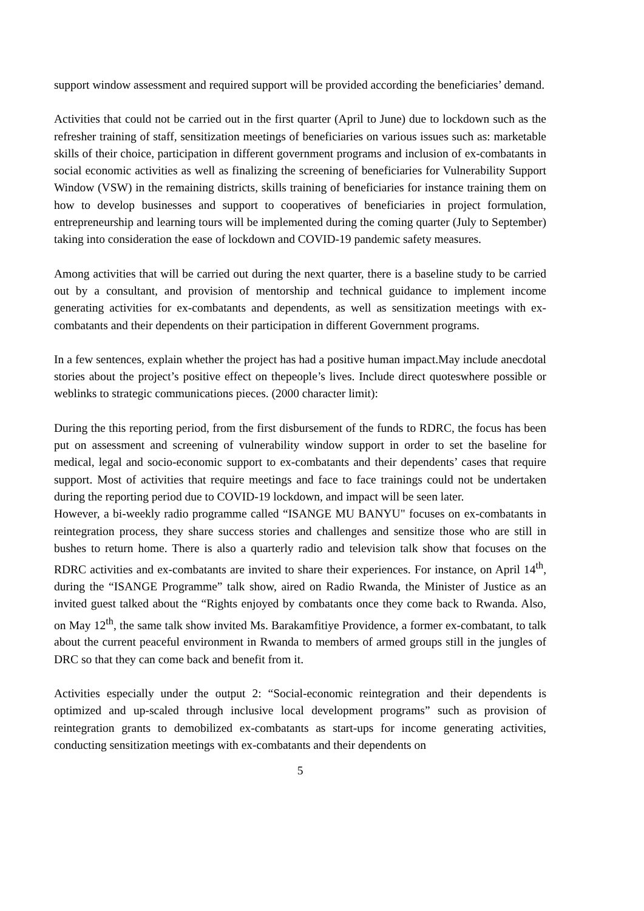support window assessment and required support will be provided according the beneficiaries’ demand.
Activities that could not be carried out in the first quarter (April to June) due to lockdown such as the refresher training of staff, sensitization meetings of beneficiaries on various issues such as: marketable skills of their choice, participation in different government programs and inclusion of ex-combatants in social economic activities as well as finalizing the screening of beneficiaries for Vulnerability Support Window (VSW) in the remaining districts, skills training of beneficiaries for instance training them on how to develop businesses and support to cooperatives of beneficiaries in project formulation, entrepreneurship and learning tours will be implemented during the coming quarter (July to September) taking into consideration the ease of lockdown and COVID-19 pandemic safety measures.
Among activities that will be carried out during the next quarter, there is a baseline study to be carried out by a consultant, and provision of mentorship and technical guidance to implement income generating activities for ex-combatants and dependents, as well as sensitization meetings with ex-combatants and their dependents on their participation in different Government programs.
In a few sentences, explain whether the project has had a positive human impact.May include anecdotal stories about the project’s positive effect on thepeople’s lives. Include direct quoteswhere possible or weblinks to strategic communications pieces. (2000 character limit):
During the this reporting period, from the first disbursement of the funds to RDRC, the focus has been put on assessment and screening of vulnerability window support in order to set the baseline for medical, legal and socio-economic support to ex-combatants and their dependents’ cases that require support. Most of activities that require meetings and face to face trainings could not be undertaken during the reporting period due to COVID-19 lockdown, and impact will be seen later.
However, a bi-weekly radio programme called “ISANGE MU BANYU" focuses on ex-combatants in reintegration process, they share success stories and challenges and sensitize those who are still in bushes to return home. There is also a quarterly radio and television talk show that focuses on the RDRC activities and ex-combatants are invited to share their experiences. For instance, on April 14<sup>th</sup>, during the “ISANGE Programme” talk show, aired on Radio Rwanda, the Minister of Justice as an invited guest talked about the “Rights enjoyed by combatants once they come back to Rwanda. Also, on May 12<sup>th</sup>, the same talk show invited Ms. Barakamfitiye Providence, a former ex-combatant, to talk about the current peaceful environment in Rwanda to members of armed groups still in the jungles of DRC so that they can come back and benefit from it.
Activities especially under the output 2: “Social-economic reintegration and their dependents is optimized and up-scaled through inclusive local development programs” such as provision of reintegration grants to demobilized ex-combatants as start-ups for income generating activities, conducting sensitization meetings with ex-combatants and their dependents on
5